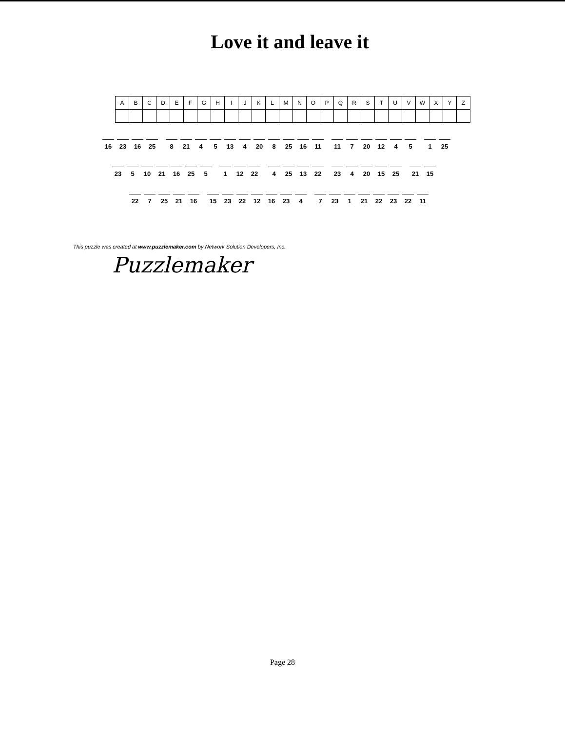Love it and leave it
| A | B | C | D | E | F | G | H | I | J | K | L | M | N | O | P | Q | R | S | T | U | V | W | X | Y | Z |
16 23 16 25 8 21 4 5 13 4 20 8 25 16 11 11 7 20 12 4 5 1 25
23 5 10 21 16 25 5 1 12 22 4 25 13 22 23 4 20 15 25 21 15
22 7 25 21 16 15 23 22 12 16 23 4 7 23 1 21 22 23 22 11
This puzzle was created at www.puzzlemaker.com by Network Solution Developers, Inc.
Puzzlemaker
Page 28